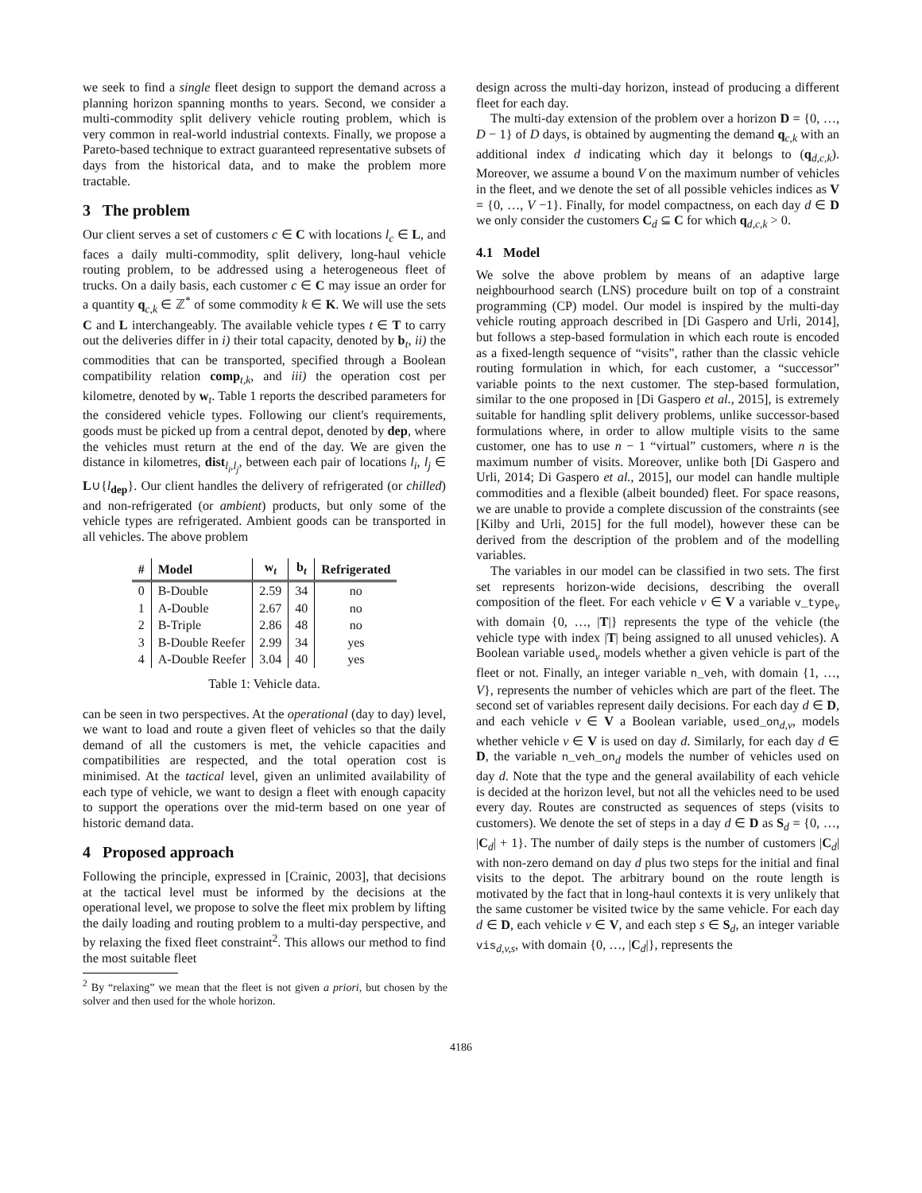we seek to find a single fleet design to support the demand across a planning horizon spanning months to years. Second, we consider a multi-commodity split delivery vehicle routing problem, which is very common in real-world industrial contexts. Finally, we propose a Pareto-based technique to extract guaranteed representative subsets of days from the historical data, and to make the problem more tractable.
3 The problem
Our client serves a set of customers c ∈ C with locations l<sub>c</sub> ∈ L, and faces a daily multi-commodity, split delivery, long-haul vehicle routing problem, to be addressed using a heterogeneous fleet of trucks. On a daily basis, each customer c ∈ C may issue an order for a quantity q<sub>c,k</sub> ∈ ℤ<sup>*</sup> of some commodity k ∈ K. We will use the sets C and L interchangeably. The available vehicle types t ∈ T to carry out the deliveries differ in i) their total capacity, denoted by b<sub>t</sub>, ii) the commodities that can be transported, specified through a Boolean compatibility relation comp<sub>t,k</sub>, and iii) the operation cost per kilometre, denoted by w<sub>t</sub>. Table 1 reports the described parameters for the considered vehicle types. Following our client's requirements, goods must be picked up from a central depot, denoted by dep, where the vehicles must return at the end of the day. We are given the distance in kilometres, dist<sub>l<sub>i</sub>,l<sub>j</sub></sub>, between each pair of locations l<sub>i</sub>, l<sub>j</sub> ∈ L∪{l<sub>dep</sub>}. Our client handles the delivery of refrigerated (or chilled) and non-refrigerated (or ambient) products, but only some of the vehicle types are refrigerated. Ambient goods can be transported in all vehicles. The above problem
| # | Model | w<sub>t</sub> | b<sub>t</sub> | Refrigerated |
| --- | --- | --- | --- | --- |
| 0 | B-Double | 2.59 | 34 | no |
| 1 | A-Double | 2.67 | 40 | no |
| 2 | B-Triple | 2.86 | 48 | no |
| 3 | B-Double Reefer | 2.99 | 34 | yes |
| 4 | A-Double Reefer | 3.04 | 40 | yes |
Table 1: Vehicle data.
can be seen in two perspectives. At the operational (day to day) level, we want to load and route a given fleet of vehicles so that the daily demand of all the customers is met, the vehicle capacities and compatibilities are respected, and the total operation cost is minimised. At the tactical level, given an unlimited availability of each type of vehicle, we want to design a fleet with enough capacity to support the operations over the mid-term based on one year of historic demand data.
4 Proposed approach
Following the principle, expressed in [Crainic, 2003], that decisions at the tactical level must be informed by the decisions at the operational level, we propose to solve the fleet mix problem by lifting the daily loading and routing problem to a multi-day perspective, and by relaxing the fixed fleet constraint<sup>2</sup>. This allows our method to find the most suitable fleet
<sup>2</sup> By “relaxing” we mean that the fleet is not given a priori, but chosen by the solver and then used for the whole horizon.
design across the multi-day horizon, instead of producing a different fleet for each day.
The multi-day extension of the problem over a horizon D = {0, …, D − 1} of D days, is obtained by augmenting the demand q<sub>c,k</sub> with an additional index d indicating which day it belongs to (q<sub>d,c,k</sub>). Moreover, we assume a bound V on the maximum number of vehicles in the fleet, and we denote the set of all possible vehicles indices as V = {0, …, V −1}. Finally, for model compactness, on each day d ∈ D we only consider the customers C<sub>d</sub> ⊆ C for which q<sub>d,c,k</sub> > 0.
4.1 Model
We solve the above problem by means of an adaptive large neighbourhood search (LNS) procedure built on top of a constraint programming (CP) model. Our model is inspired by the multi-day vehicle routing approach described in [Di Gaspero and Urli, 2014], but follows a step-based formulation in which each route is encoded as a fixed-length sequence of “visits”, rather than the classic vehicle routing formulation in which, for each customer, a “successor” variable points to the next customer. The step-based formulation, similar to the one proposed in [Di Gaspero et al., 2015], is extremely suitable for handling split delivery problems, unlike successor-based formulations where, in order to allow multiple visits to the same customer, one has to use n − 1 “virtual” customers, where n is the maximum number of visits. Moreover, unlike both [Di Gaspero and Urli, 2014; Di Gaspero et al., 2015], our model can handle multiple commodities and a flexible (albeit bounded) fleet. For space reasons, we are unable to provide a complete discussion of the constraints (see [Kilby and Urli, 2015] for the full model), however these can be derived from the description of the problem and of the modelling variables.
The variables in our model can be classified in two sets. The first set represents horizon-wide decisions, describing the overall composition of the fleet. For each vehicle v ∈ V a variable v_type<sub>v</sub> with domain {0, …, |T|} represents the type of the vehicle (the vehicle type with index |T| being assigned to all unused vehicles). A Boolean variable used<sub>v</sub> models whether a given vehicle is part of the fleet or not. Finally, an integer variable n_veh, with domain {1, …, V}, represents the number of vehicles which are part of the fleet. The second set of variables represent daily decisions. For each day d ∈ D, and each vehicle v ∈ V a Boolean variable, used_on<sub>d,v</sub>, models whether vehicle v ∈ V is used on day d. Similarly, for each day d ∈ D, the variable n_veh_on<sub>d</sub> models the number of vehicles used on day d. Note that the type and the general availability of each vehicle is decided at the horizon level, but not all the vehicles need to be used every day. Routes are constructed as sequences of steps (visits to customers). We denote the set of steps in a day d ∈ D as S<sub>d</sub> = {0, …, |C<sub>d</sub>| + 1}. The number of daily steps is the number of customers |C<sub>d</sub>| with non-zero demand on day d plus two steps for the initial and final visits to the depot. The arbitrary bound on the route length is motivated by the fact that in long-haul contexts it is very unlikely that the same customer be visited twice by the same vehicle. For each day d ∈ D, each vehicle v ∈ V, and each step s ∈ S<sub>d</sub>, an integer variable vis<sub>d,v,s</sub>, with domain {0, …, |C<sub>d</sub>|}, represents the
4186